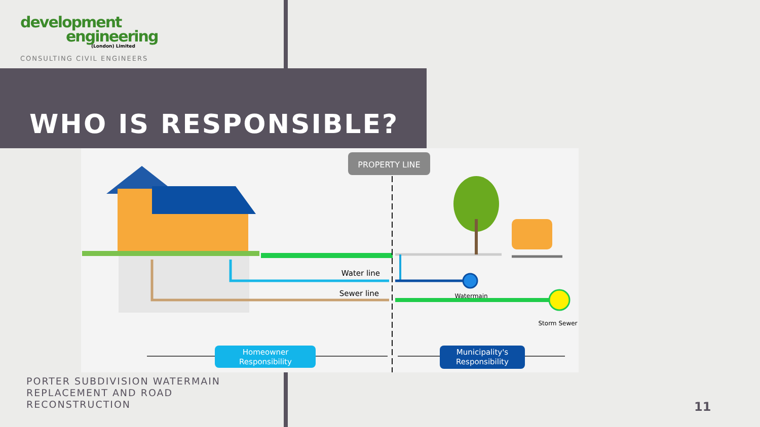development
engineering
(London) Limited
CONSULTING CIVIL ENGINEERS
WHO IS RESPONSIBLE?
PROPERTY LINE
Water line
Sewer line
Watermain
Storm Sewer
Homeowner
Responsibility
Municipality's
Responsibility
PORTER SUBDIVISION WATERMAIN REPLACEMENT AND ROAD RECONSTRUCTION
11